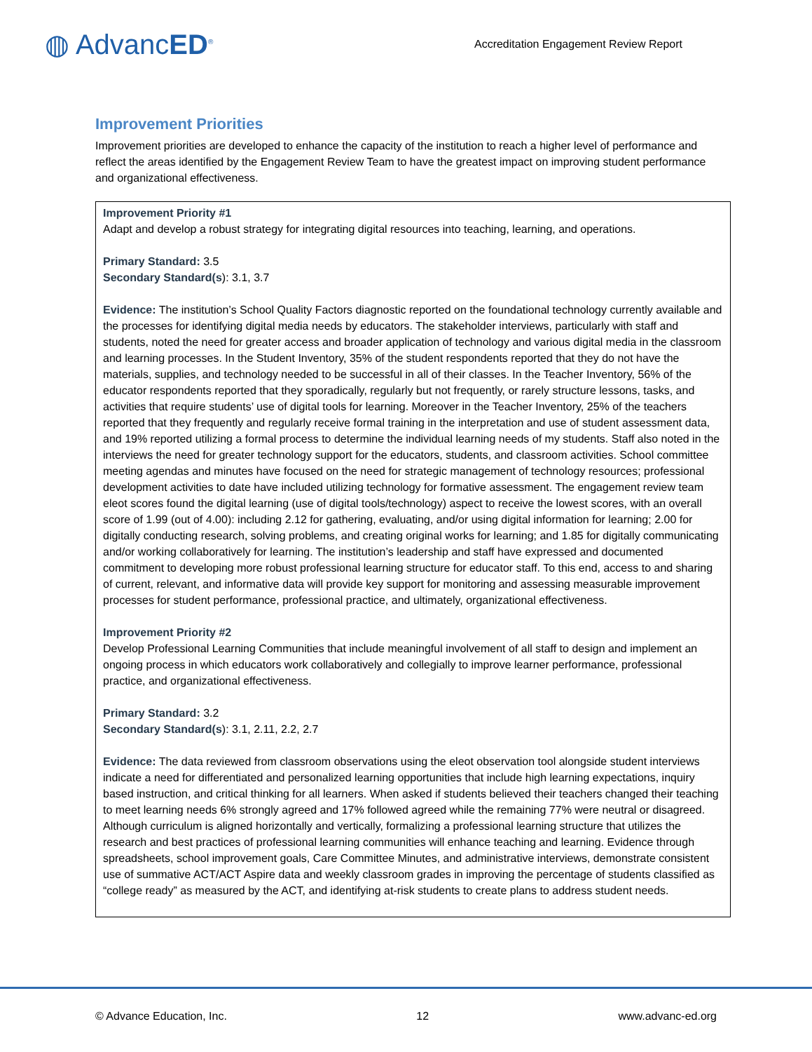◍ AdvancED<sup>®</sup>
Accreditation Engagement Review Report
Improvement Priorities
Improvement priorities are developed to enhance the capacity of the institution to reach a higher level of performance and reflect the areas identified by the Engagement Review Team to have the greatest impact on improving student performance and organizational effectiveness.
Improvement Priority #1
Adapt and develop a robust strategy for integrating digital resources into teaching, learning, and operations.
Primary Standard: 3.5
Secondary Standard(s): 3.1, 3.7
Evidence: The institution’s School Quality Factors diagnostic reported on the foundational technology currently available and the processes for identifying digital media needs by educators. The stakeholder interviews, particularly with staff and students, noted the need for greater access and broader application of technology and various digital media in the classroom and learning processes. In the Student Inventory, 35% of the student respondents reported that they do not have the materials, supplies, and technology needed to be successful in all of their classes. In the Teacher Inventory, 56% of the educator respondents reported that they sporadically, regularly but not frequently, or rarely structure lessons, tasks, and activities that require students’ use of digital tools for learning. Moreover in the Teacher Inventory, 25% of the teachers reported that they frequently and regularly receive formal training in the interpretation and use of student assessment data, and 19% reported utilizing a formal process to determine the individual learning needs of my students. Staff also noted in the interviews the need for greater technology support for the educators, students, and classroom activities. School committee meeting agendas and minutes have focused on the need for strategic management of technology resources; professional development activities to date have included utilizing technology for formative assessment. The engagement review team eleot scores found the digital learning (use of digital tools/technology) aspect to receive the lowest scores, with an overall score of 1.99 (out of 4.00): including 2.12 for gathering, evaluating, and/or using digital information for learning; 2.00 for digitally conducting research, solving problems, and creating original works for learning; and 1.85 for digitally communicating and/or working collaboratively for learning. The institution’s leadership and staff have expressed and documented commitment to developing more robust professional learning structure for educator staff. To this end, access to and sharing of current, relevant, and informative data will provide key support for monitoring and assessing measurable improvement processes for student performance, professional practice, and ultimately, organizational effectiveness.
Improvement Priority #2
Develop Professional Learning Communities that include meaningful involvement of all staff to design and implement an ongoing process in which educators work collaboratively and collegially to improve learner performance, professional practice, and organizational effectiveness.
Primary Standard: 3.2
Secondary Standard(s): 3.1, 2.11, 2.2, 2.7
Evidence: The data reviewed from classroom observations using the eleot observation tool alongside student interviews indicate a need for differentiated and personalized learning opportunities that include high learning expectations, inquiry based instruction, and critical thinking for all learners. When asked if students believed their teachers changed their teaching to meet learning needs 6% strongly agreed and 17% followed agreed while the remaining 77% were neutral or disagreed. Although curriculum is aligned horizontally and vertically, formalizing a professional learning structure that utilizes the research and best practices of professional learning communities will enhance teaching and learning. Evidence through spreadsheets, school improvement goals, Care Committee Minutes, and administrative interviews, demonstrate consistent use of summative ACT/ACT Aspire data and weekly classroom grades in improving the percentage of students classified as “college ready” as measured by the ACT, and identifying at-risk students to create plans to address student needs.
© Advance Education, Inc. 12 www.advanc-ed.org